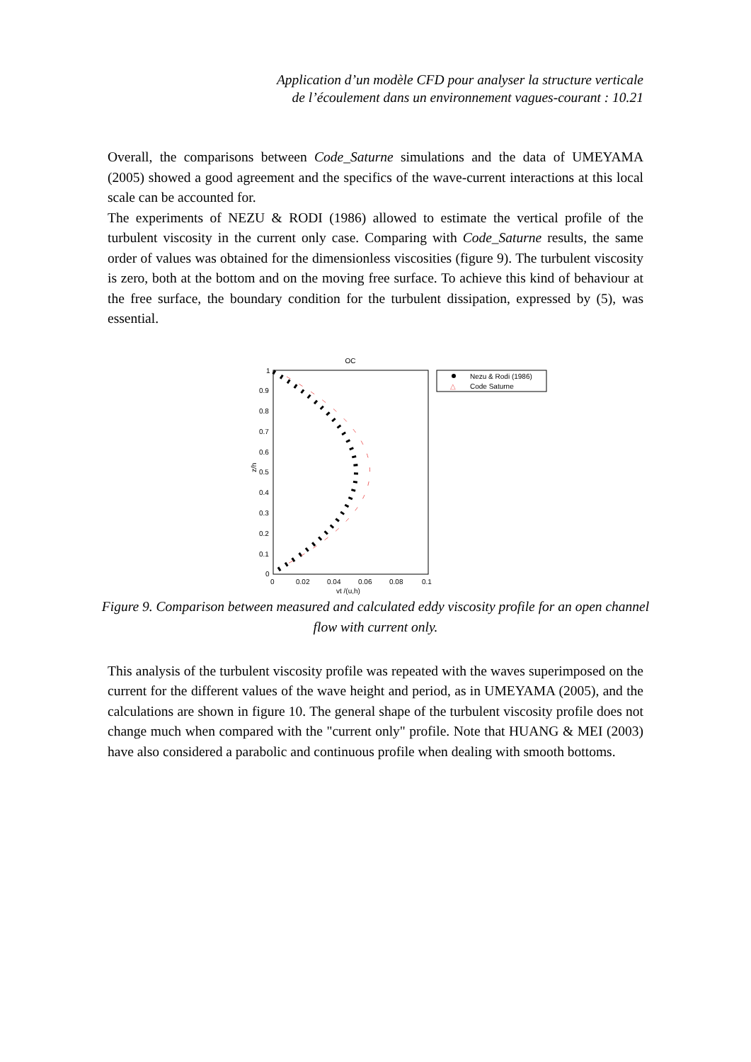Application d’un modèle CFD pour analyser la structure verticale
de l’écoulement dans un environnement vagues-courant : 10.21
Overall, the comparisons between Code_Saturne simulations and the data of UMEYAMA (2005) showed a good agreement and the specifics of the wave-current interactions at this local scale can be accounted for.
The experiments of NEZU & RODI (1986) allowed to estimate the vertical profile of the turbulent viscosity in the current only case. Comparing with Code_Saturne results, the same order of values was obtained for the dimensionless viscosities (figure 9). The turbulent viscosity is zero, both at the bottom and on the moving free surface. To achieve this kind of behaviour at the free surface, the boundary condition for the turbulent dissipation, expressed by (5), was essential.
OC
1
0.9
0.8
0.7
0.6
0.5
0.4
0.3
0.2
0.1
0
0
0.02
0.04
0.06
0.08
0.1
vt /(u,h)
z/h
Nezu & Rodi (1986)
△
Code Saturne
Figure 9. Comparison between measured and calculated eddy viscosity profile for an open channel flow with current only.
This analysis of the turbulent viscosity profile was repeated with the waves superimposed on the current for the different values of the wave height and period, as in UMEYAMA (2005), and the calculations are shown in figure 10. The general shape of the turbulent viscosity profile does not change much when compared with the "current only" profile. Note that HUANG & MEI (2003) have also considered a parabolic and continuous profile when dealing with smooth bottoms.